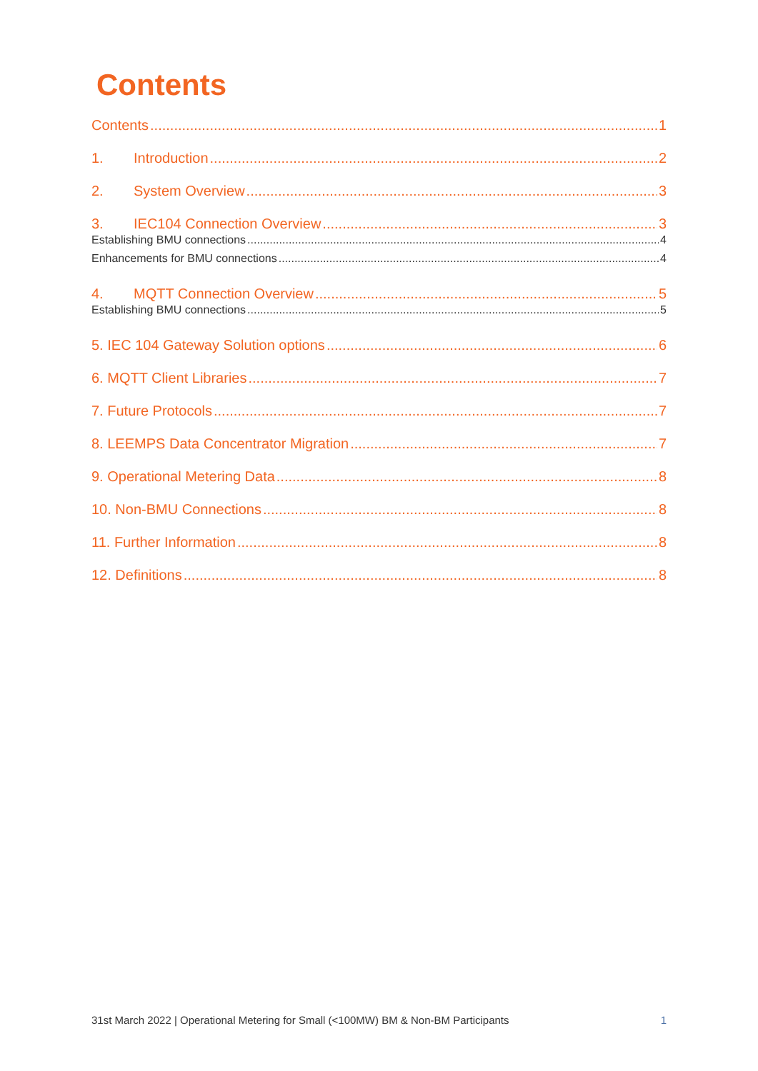Contents
Contents 1
1. Introduction 2
2. System Overview 3
3. IEC104 Connection Overview 3
Establishing BMU connections 4
Enhancements for BMU connections 4
4. MQTT Connection Overview 5
Establishing BMU connections 5
5. IEC 104 Gateway Solution options 6
6. MQTT Client Libraries 7
7. Future Protocols 7
8. LEEMPS Data Concentrator Migration 7
9. Operational Metering Data 8
10. Non-BMU Connections 8
11. Further Information 8
12. Definitions 8
31st March 2022 | Operational Metering for Small (<100MW) BM & Non-BM Participants 1